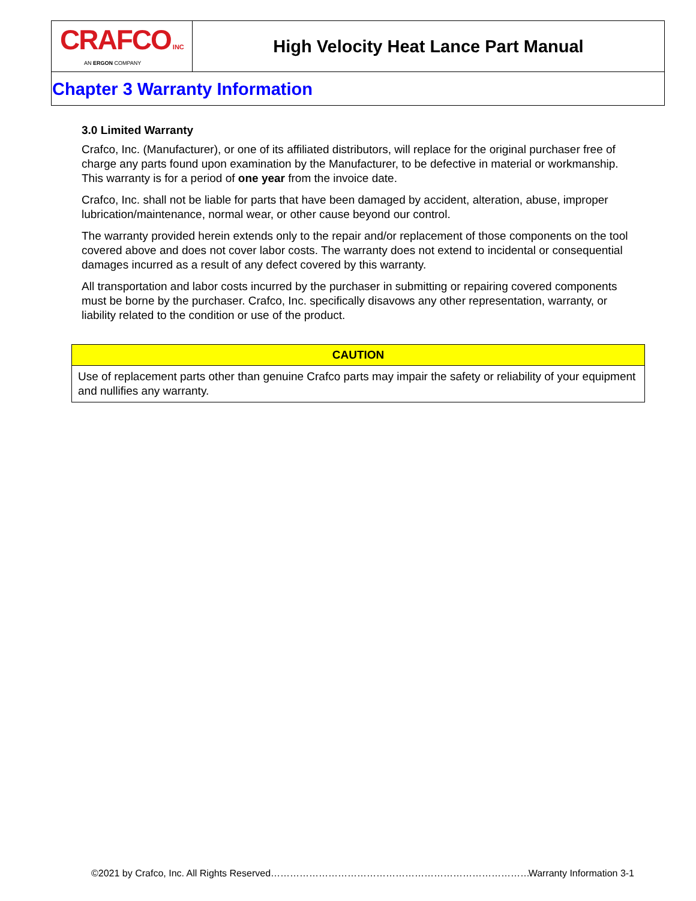CRAFCO INC
AN ERGON COMPANY
High Velocity Heat Lance Part Manual
Chapter 3 Warranty Information
3.0 Limited Warranty
Crafco, Inc. (Manufacturer), or one of its affiliated distributors, will replace for the original purchaser free of charge any parts found upon examination by the Manufacturer, to be defective in material or workmanship. This warranty is for a period of one year from the invoice date.
Crafco, Inc. shall not be liable for parts that have been damaged by accident, alteration, abuse, improper lubrication/maintenance, normal wear, or other cause beyond our control.
The warranty provided herein extends only to the repair and/or replacement of those components on the tool covered above and does not cover labor costs. The warranty does not extend to incidental or consequential damages incurred as a result of any defect covered by this warranty.
All transportation and labor costs incurred by the purchaser in submitting or repairing covered components must be borne by the purchaser. Crafco, Inc. specifically disavows any other representation, warranty, or liability related to the condition or use of the product.
CAUTION
Use of replacement parts other than genuine Crafco parts may impair the safety or reliability of your equipment and nullifies any warranty.
©2021 by Crafco, Inc. All Rights Reserved ……………………………………………………………………………… Warranty Information 3-1